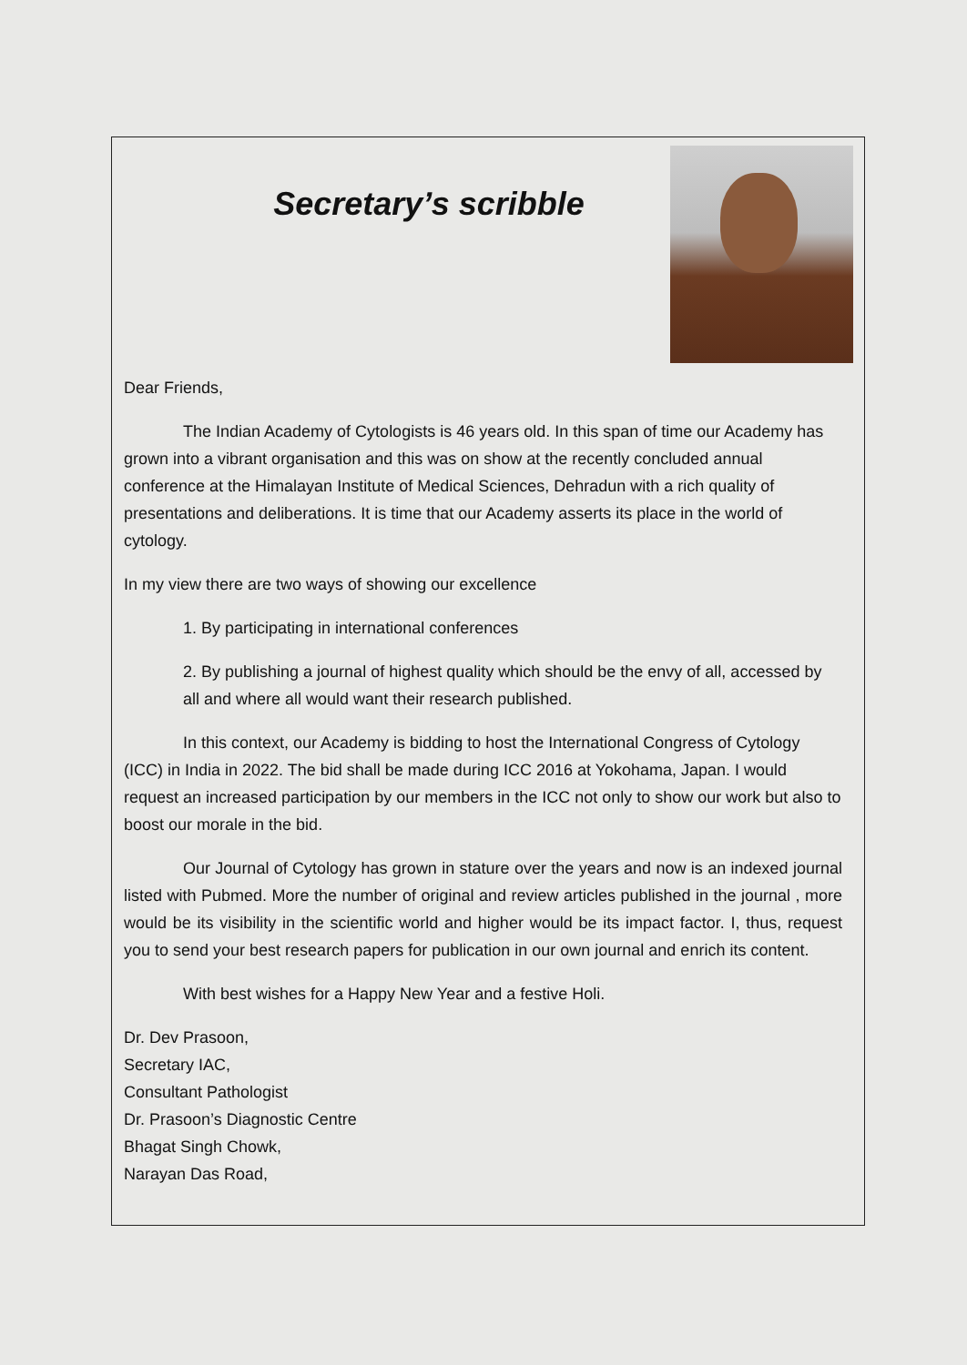Secretary’s scribble
Dear Friends,
The Indian Academy of Cytologists is 46 years old. In this span of time our Academy has grown into a vibrant organisation and this was on show at the recently concluded annual conference at the Himalayan Institute of Medical Sciences, Dehradun with a rich quality of presentations and deliberations. It is time that our Academy asserts its place in the world of cytology.
In my view there are two ways of showing our excellence
1. By participating in international conferences
2. By publishing a journal of highest quality which should be the envy of all, accessed by all and where all would want their research published.
In this context, our Academy is bidding to host the International Congress of Cytology (ICC) in India in 2022. The bid shall be made during ICC 2016 at Yokohama, Japan. I would request an increased participation by our members in the ICC not only to show our work but also to boost our morale in the bid.
Our Journal of Cytology has grown in stature over the years and now is an indexed journal listed with Pubmed. More the number of original and review articles published in the journal , more would be its visibility in the scientific world and higher would be its impact factor. I, thus, request you to send your best research papers for publication in our own journal and enrich its content.
With best wishes for a Happy New Year and a festive Holi.
Dr. Dev Prasoon,
Secretary IAC,
Consultant Pathologist
Dr. Prasoon’s Diagnostic Centre
Bhagat Singh Chowk,
Narayan Das Road,